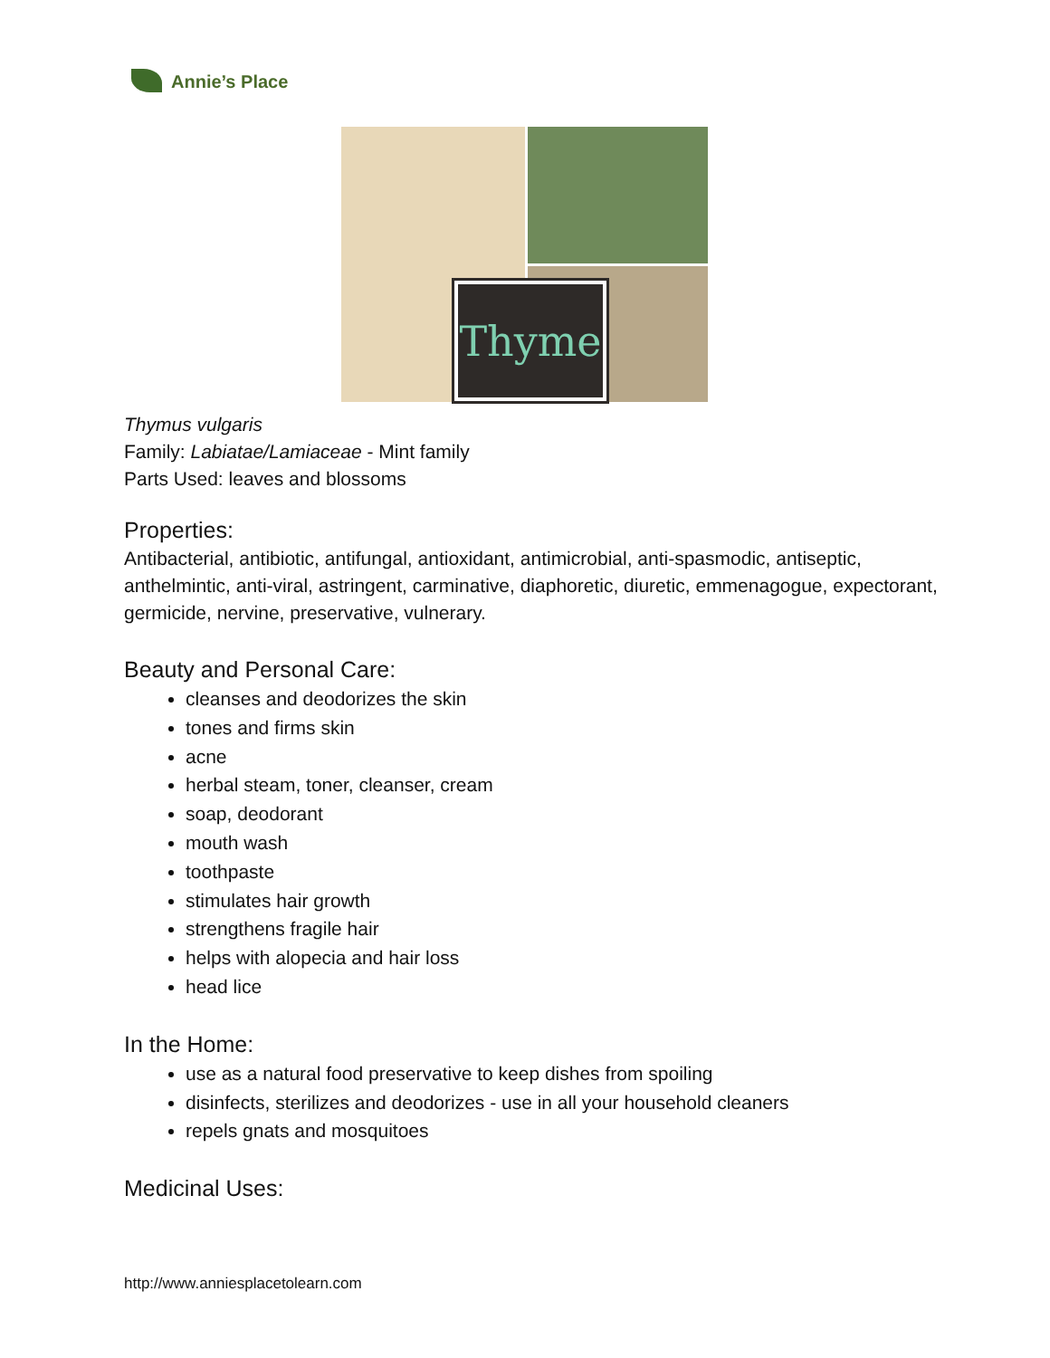Annie’s Place
Thyme
Thymus vulgaris
Family: Labiatae/Lamiaceae - Mint family
Parts Used: leaves and blossoms
Properties:
Antibacterial, antibiotic, antifungal, antioxidant, antimicrobial, anti-spasmodic, antiseptic, anthelmintic, anti-viral, astringent, carminative, diaphoretic, diuretic, emmenagogue, expectorant, germicide, nervine, preservative, vulnerary.
Beauty and Personal Care:
cleanses and deodorizes the skin
tones and firms skin
acne
herbal steam, toner, cleanser, cream
soap, deodorant
mouth wash
toothpaste
stimulates hair growth
strengthens fragile hair
helps with alopecia and hair loss
head lice
In the Home:
use as a natural food preservative to keep dishes from spoiling
disinfects, sterilizes and deodorizes - use in all your household cleaners
repels gnats and mosquitoes
Medicinal Uses:
http://www.anniesplacetolearn.com